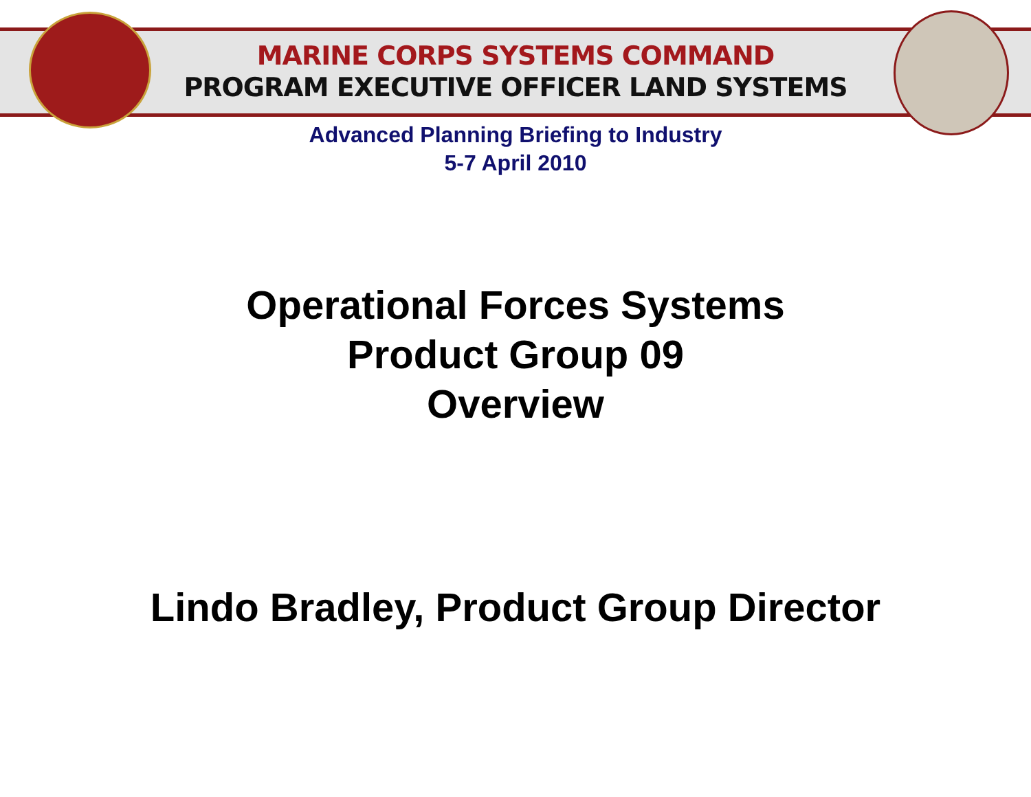MARINE CORPS SYSTEMS COMMAND
PROGRAM EXECUTIVE OFFICER LAND SYSTEMS
Advanced Planning Briefing to Industry
5-7 April 2010
Operational Forces Systems
Product Group 09
Overview
Lindo Bradley, Product Group Director